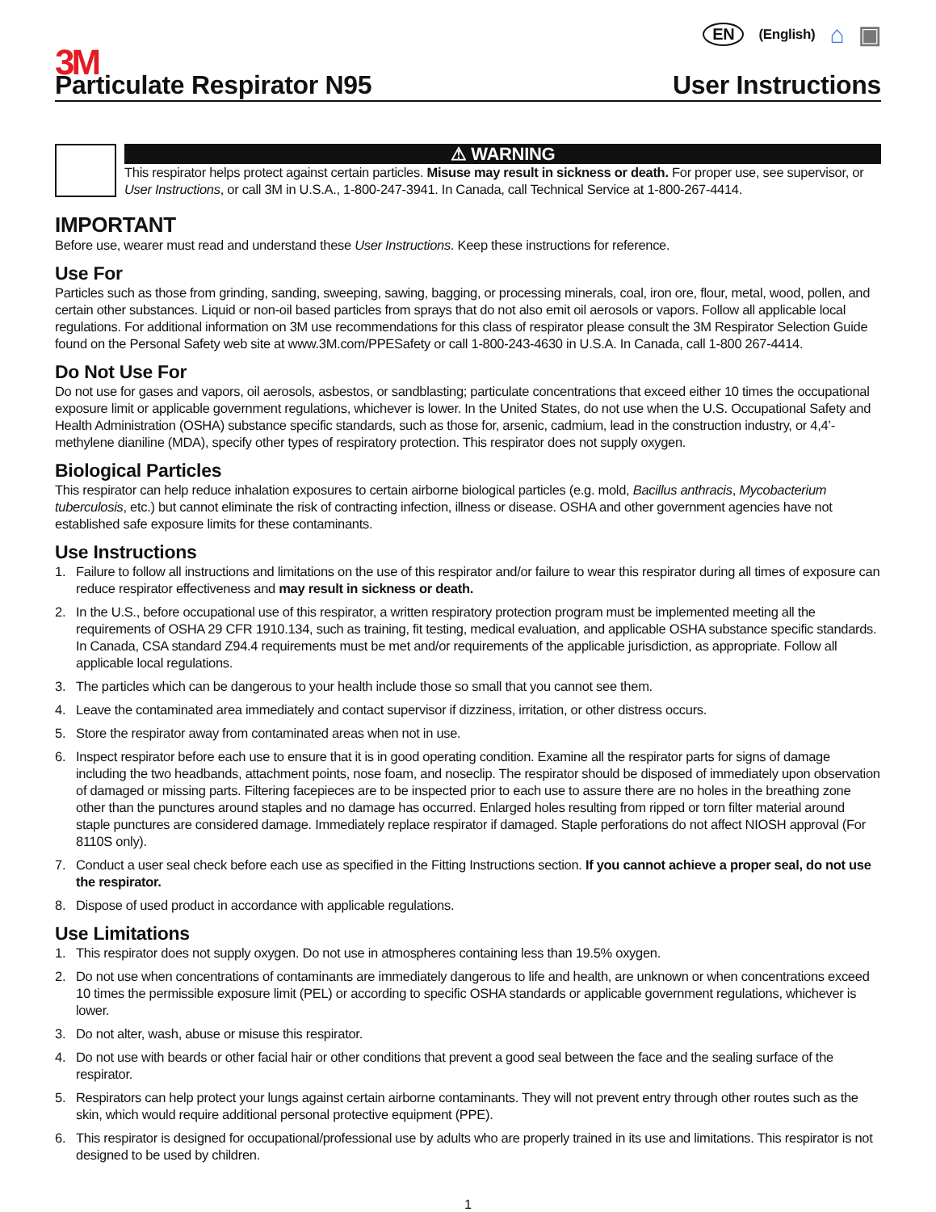EN (English) ⌂ ▣
3M
Particulate Respirator N95 User Instructions
⚠ WARNING
This respirator helps protect against certain particles. Misuse may result in sickness or death. For proper use, see supervisor, or User Instructions, or call 3M in U.S.A., 1-800-247-3941. In Canada, call Technical Service at 1-800-267-4414.
IMPORTANT
Before use, wearer must read and understand these User Instructions. Keep these instructions for reference.
Use For
Particles such as those from grinding, sanding, sweeping, sawing, bagging, or processing minerals, coal, iron ore, flour, metal, wood, pollen, and certain other substances. Liquid or non-oil based particles from sprays that do not also emit oil aerosols or vapors. Follow all applicable local regulations. For additional information on 3M use recommendations for this class of respirator please consult the 3M Respirator Selection Guide found on the Personal Safety web site at www.3M.com/PPESafety or call 1-800-243-4630 in U.S.A. In Canada, call 1-800 267-4414.
Do Not Use For
Do not use for gases and vapors, oil aerosols, asbestos, or sandblasting; particulate concentrations that exceed either 10 times the occupational exposure limit or applicable government regulations, whichever is lower. In the United States, do not use when the U.S. Occupational Safety and Health Administration (OSHA) substance specific standards, such as those for, arsenic, cadmium, lead in the construction industry, or 4,4’-methylene dianiline (MDA), specify other types of respiratory protection. This respirator does not supply oxygen.
Biological Particles
This respirator can help reduce inhalation exposures to certain airborne biological particles (e.g. mold, Bacillus anthracis, Mycobacterium tuberculosis, etc.) but cannot eliminate the risk of contracting infection, illness or disease. OSHA and other government agencies have not established safe exposure limits for these contaminants.
Use Instructions
1. Failure to follow all instructions and limitations on the use of this respirator and/or failure to wear this respirator during all times of exposure can reduce respirator effectiveness and may result in sickness or death.
2. In the U.S., before occupational use of this respirator, a written respiratory protection program must be implemented meeting all the requirements of OSHA 29 CFR 1910.134, such as training, fit testing, medical evaluation, and applicable OSHA substance specific standards. In Canada, CSA standard Z94.4 requirements must be met and/or requirements of the applicable jurisdiction, as appropriate. Follow all applicable local regulations.
3. The particles which can be dangerous to your health include those so small that you cannot see them.
4. Leave the contaminated area immediately and contact supervisor if dizziness, irritation, or other distress occurs.
5. Store the respirator away from contaminated areas when not in use.
6. Inspect respirator before each use to ensure that it is in good operating condition. Examine all the respirator parts for signs of damage including the two headbands, attachment points, nose foam, and noseclip. The respirator should be disposed of immediately upon observation of damaged or missing parts. Filtering facepieces are to be inspected prior to each use to assure there are no holes in the breathing zone other than the punctures around staples and no damage has occurred. Enlarged holes resulting from ripped or torn filter material around staple punctures are considered damage. Immediately replace respirator if damaged. Staple perforations do not affect NIOSH approval (For 8110S only).
7. Conduct a user seal check before each use as specified in the Fitting Instructions section. If you cannot achieve a proper seal, do not use the respirator.
8. Dispose of used product in accordance with applicable regulations.
Use Limitations
1. This respirator does not supply oxygen. Do not use in atmospheres containing less than 19.5% oxygen.
2. Do not use when concentrations of contaminants are immediately dangerous to life and health, are unknown or when concentrations exceed 10 times the permissible exposure limit (PEL) or according to specific OSHA standards or applicable government regulations, whichever is lower.
3. Do not alter, wash, abuse or misuse this respirator.
4. Do not use with beards or other facial hair or other conditions that prevent a good seal between the face and the sealing surface of the respirator.
5. Respirators can help protect your lungs against certain airborne contaminants. They will not prevent entry through other routes such as the skin, which would require additional personal protective equipment (PPE).
6. This respirator is designed for occupational/professional use by adults who are properly trained in its use and limitations. This respirator is not designed to be used by children.
1